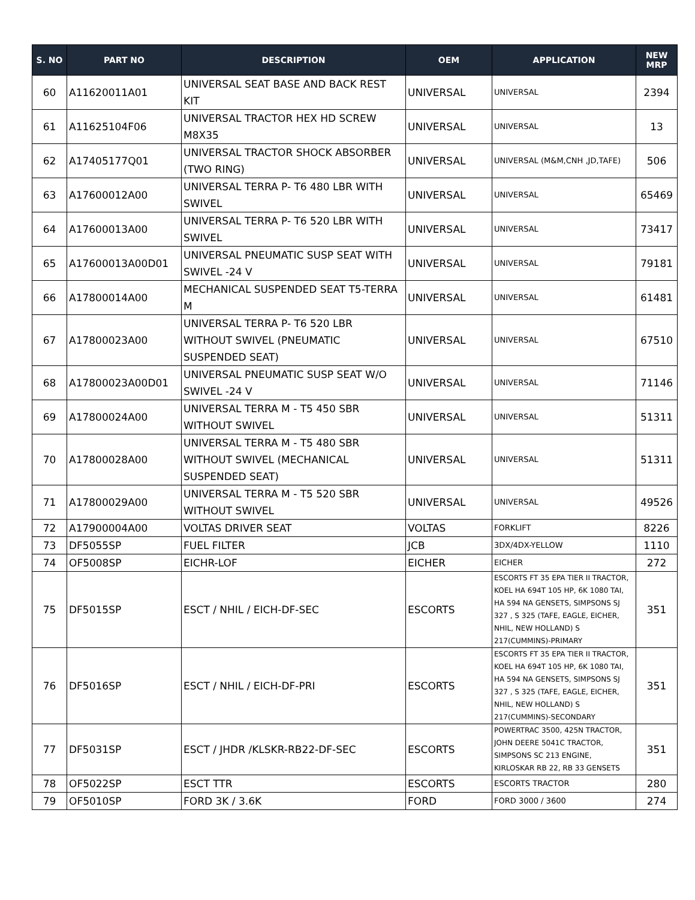| S. NO | PART NO | DESCRIPTION | OEM | APPLICATION | NEW MRP |
| --- | --- | --- | --- | --- | --- |
| 60 | A11620011A01 | UNIVERSAL SEAT BASE AND BACK REST KIT | UNIVERSAL | UNIVERSAL | 2394 |
| 61 | A11625104F06 | UNIVERSAL TRACTOR HEX HD SCREW M8X35 | UNIVERSAL | UNIVERSAL | 13 |
| 62 | A17405177Q01 | UNIVERSAL TRACTOR SHOCK ABSORBER (TWO RING) | UNIVERSAL | UNIVERSAL (M&M,CNH ,JD,TAFE) | 506 |
| 63 | A17600012A00 | UNIVERSAL TERRA P- T6 480 LBR WITH SWIVEL | UNIVERSAL | UNIVERSAL | 65469 |
| 64 | A17600013A00 | UNIVERSAL TERRA P- T6 520 LBR WITH SWIVEL | UNIVERSAL | UNIVERSAL | 73417 |
| 65 | A17600013A00D01 | UNIVERSAL PNEUMATIC SUSP SEAT WITH SWIVEL -24 V | UNIVERSAL | UNIVERSAL | 79181 |
| 66 | A17800014A00 | MECHANICAL SUSPENDED SEAT T5-TERRA M | UNIVERSAL | UNIVERSAL | 61481 |
| 67 | A17800023A00 | UNIVERSAL TERRA P- T6 520 LBR WITHOUT SWIVEL (PNEUMATIC SUSPENDED SEAT) | UNIVERSAL | UNIVERSAL | 67510 |
| 68 | A17800023A00D01 | UNIVERSAL PNEUMATIC SUSP SEAT W/O SWIVEL -24 V | UNIVERSAL | UNIVERSAL | 71146 |
| 69 | A17800024A00 | UNIVERSAL TERRA M - T5 450 SBR WITHOUT SWIVEL | UNIVERSAL | UNIVERSAL | 51311 |
| 70 | A17800028A00 | UNIVERSAL TERRA M - T5 480 SBR WITHOUT SWIVEL (MECHANICAL SUSPENDED SEAT) | UNIVERSAL | UNIVERSAL | 51311 |
| 71 | A17800029A00 | UNIVERSAL TERRA M - T5 520 SBR WITHOUT SWIVEL | UNIVERSAL | UNIVERSAL | 49526 |
| 72 | A17900004A00 | VOLTAS DRIVER SEAT | VOLTAS | FORKLIFT | 8226 |
| 73 | DF5055SP | FUEL FILTER | JCB | 3DX/4DX-YELLOW | 1110 |
| 74 | OF5008SP | EICHR-LOF | EICHER | EICHER | 272 |
| 75 | DF5015SP | ESCT / NHIL / EICH-DF-SEC | ESCORTS | ESCORTS FT 35 EPA TIER II TRACTOR, KOEL HA 694T 105 HP, 6K 1080 TAI, HA 594 NA GENSETS, SIMPSONS SJ 327 , S 325 (TAFE, EAGLE, EICHER, NHIL, NEW HOLLAND) S 217(CUMMINS)-PRIMARY | 351 |
| 76 | DF5016SP | ESCT / NHIL / EICH-DF-PRI | ESCORTS | ESCORTS FT 35 EPA TIER II TRACTOR, KOEL HA 694T 105 HP, 6K 1080 TAI, HA 594 NA GENSETS, SIMPSONS SJ 327 , S 325 (TAFE, EAGLE, EICHER, NHIL, NEW HOLLAND) S 217(CUMMINS)-SECONDARY | 351 |
| 77 | DF5031SP | ESCT / JHDR /KLSKR-RB22-DF-SEC | ESCORTS | POWERTRAC 3500, 425N TRACTOR, JOHN DEERE 5041C TRACTOR, SIMPSONS SC 213 ENGINE, KIRLOSKAR RB 22, RB 33 GENSETS | 351 |
| 78 | OF5022SP | ESCT TTR | ESCORTS | ESCORTS TRACTOR | 280 |
| 79 | OF5010SP | FORD 3K / 3.6K | FORD | FORD 3000 / 3600 | 274 |